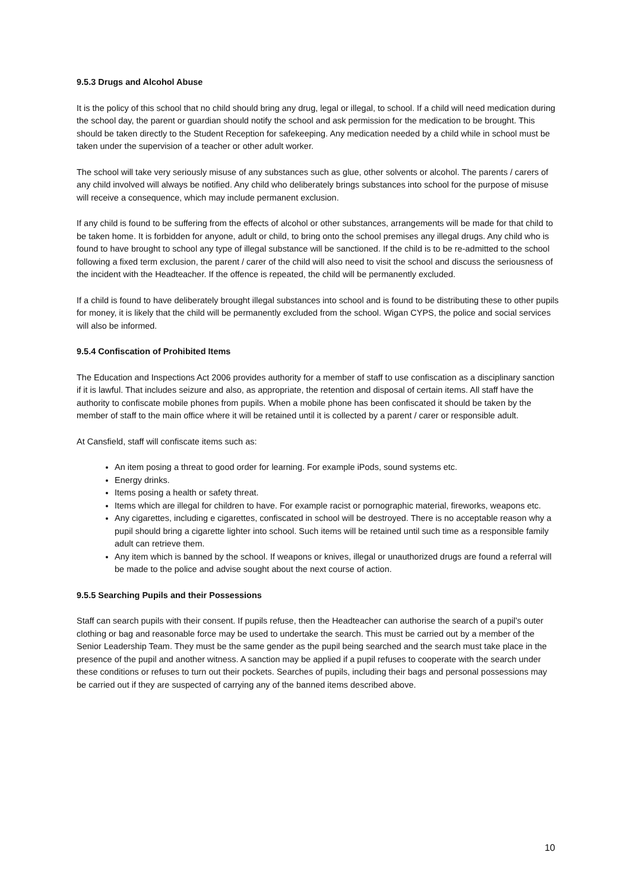9.5.3 Drugs and Alcohol Abuse
It is the policy of this school that no child should bring any drug, legal or illegal, to school. If a child will need medication during the school day, the parent or guardian should notify the school and ask permission for the medication to be brought. This should be taken directly to the Student Reception for safekeeping. Any medication needed by a child while in school must be taken under the supervision of a teacher or other adult worker.
The school will take very seriously misuse of any substances such as glue, other solvents or alcohol. The parents / carers of any child involved will always be notified. Any child who deliberately brings substances into school for the purpose of misuse will receive a consequence, which may include permanent exclusion.
If any child is found to be suffering from the effects of alcohol or other substances, arrangements will be made for that child to be taken home. It is forbidden for anyone, adult or child, to bring onto the school premises any illegal drugs. Any child who is found to have brought to school any type of illegal substance will be sanctioned. If the child is to be re-admitted to the school following a fixed term exclusion, the parent / carer of the child will also need to visit the school and discuss the seriousness of the incident with the Headteacher. If the offence is repeated, the child will be permanently excluded.
If a child is found to have deliberately brought illegal substances into school and is found to be distributing these to other pupils for money, it is likely that the child will be permanently excluded from the school. Wigan CYPS, the police and social services will also be informed.
9.5.4 Confiscation of Prohibited Items
The Education and Inspections Act 2006 provides authority for a member of staff to use confiscation as a disciplinary sanction if it is lawful. That includes seizure and also, as appropriate, the retention and disposal of certain items. All staff have the authority to confiscate mobile phones from pupils. When a mobile phone has been confiscated it should be taken by the member of staff to the main office where it will be retained until it is collected by a parent / carer or responsible adult.
At Cansfield, staff will confiscate items such as:
An item posing a threat to good order for learning. For example iPods, sound systems etc.
Energy drinks.
Items posing a health or safety threat.
Items which are illegal for children to have. For example racist or pornographic material, fireworks, weapons etc.
Any cigarettes, including e cigarettes, confiscated in school will be destroyed. There is no acceptable reason why a pupil should bring a cigarette lighter into school. Such items will be retained until such time as a responsible family adult can retrieve them.
Any item which is banned by the school. If weapons or knives, illegal or unauthorized drugs are found a referral will be made to the police and advise sought about the next course of action.
9.5.5 Searching Pupils and their Possessions
Staff can search pupils with their consent. If pupils refuse, then the Headteacher can authorise the search of a pupil’s outer clothing or bag and reasonable force may be used to undertake the search. This must be carried out by a member of the Senior Leadership Team. They must be the same gender as the pupil being searched and the search must take place in the presence of the pupil and another witness. A sanction may be applied if a pupil refuses to cooperate with the search under these conditions or refuses to turn out their pockets. Searches of pupils, including their bags and personal possessions may be carried out if they are suspected of carrying any of the banned items described above.
10